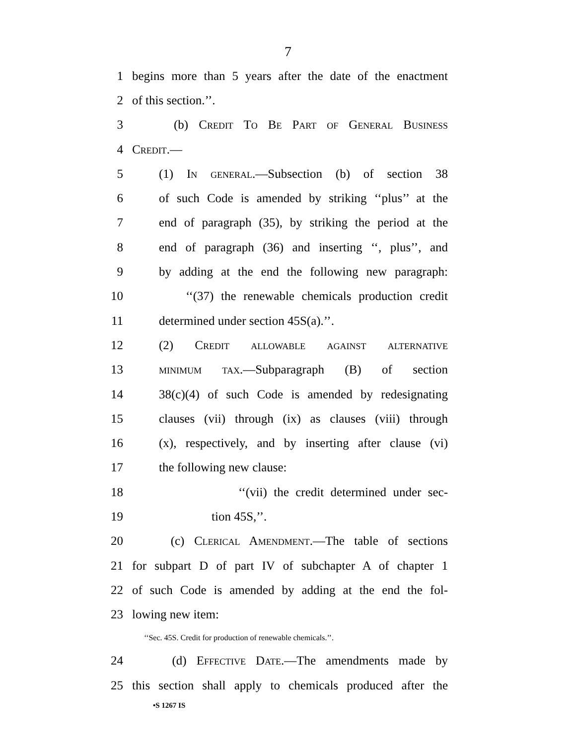7
1 begins more than 5 years after the date of the enactment
2 of this section.’’.
3 (b) Credit To Be Part of General Business
4 Credit.—
5 (1) In general.—Subsection (b) of section 38
6 of such Code is amended by striking ‘‘plus’’ at the
7 end of paragraph (35), by striking the period at the
8 end of paragraph (36) and inserting ‘‘, plus’’, and
9 by adding at the end the following new paragraph:
10 ‘‘(37) the renewable chemicals production credit
11 determined under section 45S(a).’’.
12 (2) Credit allowable against alternative
13 minimum tax.—Subparagraph (B) of section
14 38(c)(4) of such Code is amended by redesignating
15 clauses (vii) through (ix) as clauses (viii) through
16 (x), respectively, and by inserting after clause (vi)
17 the following new clause:
18 ‘‘(vii) the credit determined under sec-
19 tion 45S,’’.
20 (c) Clerical Amendment.—The table of sections
21 for subpart D of part IV of subchapter A of chapter 1
22 of such Code is amended by adding at the end the fol-
23 lowing new item:
‘‘Sec. 45S. Credit for production of renewable chemicals.’’.
24 (d) Effective Date.—The amendments made by
25 this section shall apply to chemicals produced after the
•S 1267 IS